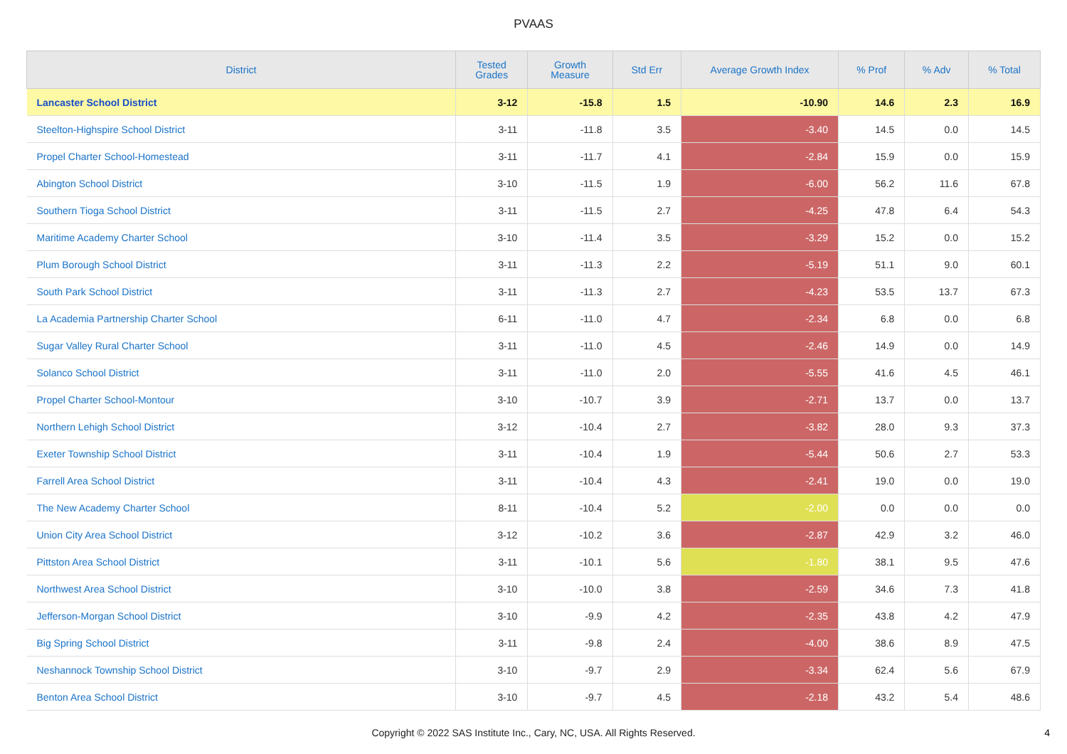PVAAS
| District | Tested Grades | Growth Measure | Std Err | Average Growth Index | % Prof | % Adv | % Total |
| --- | --- | --- | --- | --- | --- | --- | --- |
| Lancaster School District | 3-12 | -15.8 | 1.5 | -10.90 | 14.6 | 2.3 | 16.9 |
| Steelton-Highspire School District | 3-11 | -11.8 | 3.5 | -3.40 | 14.5 | 0.0 | 14.5 |
| Propel Charter School-Homestead | 3-11 | -11.7 | 4.1 | -2.84 | 15.9 | 0.0 | 15.9 |
| Abington School District | 3-10 | -11.5 | 1.9 | -6.00 | 56.2 | 11.6 | 67.8 |
| Southern Tioga School District | 3-11 | -11.5 | 2.7 | -4.25 | 47.8 | 6.4 | 54.3 |
| Maritime Academy Charter School | 3-10 | -11.4 | 3.5 | -3.29 | 15.2 | 0.0 | 15.2 |
| Plum Borough School District | 3-11 | -11.3 | 2.2 | -5.19 | 51.1 | 9.0 | 60.1 |
| South Park School District | 3-11 | -11.3 | 2.7 | -4.23 | 53.5 | 13.7 | 67.3 |
| La Academia Partnership Charter School | 6-11 | -11.0 | 4.7 | -2.34 | 6.8 | 0.0 | 6.8 |
| Sugar Valley Rural Charter School | 3-11 | -11.0 | 4.5 | -2.46 | 14.9 | 0.0 | 14.9 |
| Solanco School District | 3-11 | -11.0 | 2.0 | -5.55 | 41.6 | 4.5 | 46.1 |
| Propel Charter School-Montour | 3-10 | -10.7 | 3.9 | -2.71 | 13.7 | 0.0 | 13.7 |
| Northern Lehigh School District | 3-12 | -10.4 | 2.7 | -3.82 | 28.0 | 9.3 | 37.3 |
| Exeter Township School District | 3-11 | -10.4 | 1.9 | -5.44 | 50.6 | 2.7 | 53.3 |
| Farrell Area School District | 3-11 | -10.4 | 4.3 | -2.41 | 19.0 | 0.0 | 19.0 |
| The New Academy Charter School | 8-11 | -10.4 | 5.2 | -2.00 | 0.0 | 0.0 | 0.0 |
| Union City Area School District | 3-12 | -10.2 | 3.6 | -2.87 | 42.9 | 3.2 | 46.0 |
| Pittston Area School District | 3-11 | -10.1 | 5.6 | -1.80 | 38.1 | 9.5 | 47.6 |
| Northwest Area School District | 3-10 | -10.0 | 3.8 | -2.59 | 34.6 | 7.3 | 41.8 |
| Jefferson-Morgan School District | 3-10 | -9.9 | 4.2 | -2.35 | 43.8 | 4.2 | 47.9 |
| Big Spring School District | 3-11 | -9.8 | 2.4 | -4.00 | 38.6 | 8.9 | 47.5 |
| Neshannock Township School District | 3-10 | -9.7 | 2.9 | -3.34 | 62.4 | 5.6 | 67.9 |
| Benton Area School District | 3-10 | -9.7 | 4.5 | -2.18 | 43.2 | 5.4 | 48.6 |
Copyright © 2022 SAS Institute Inc., Cary, NC, USA. All Rights Reserved.
4